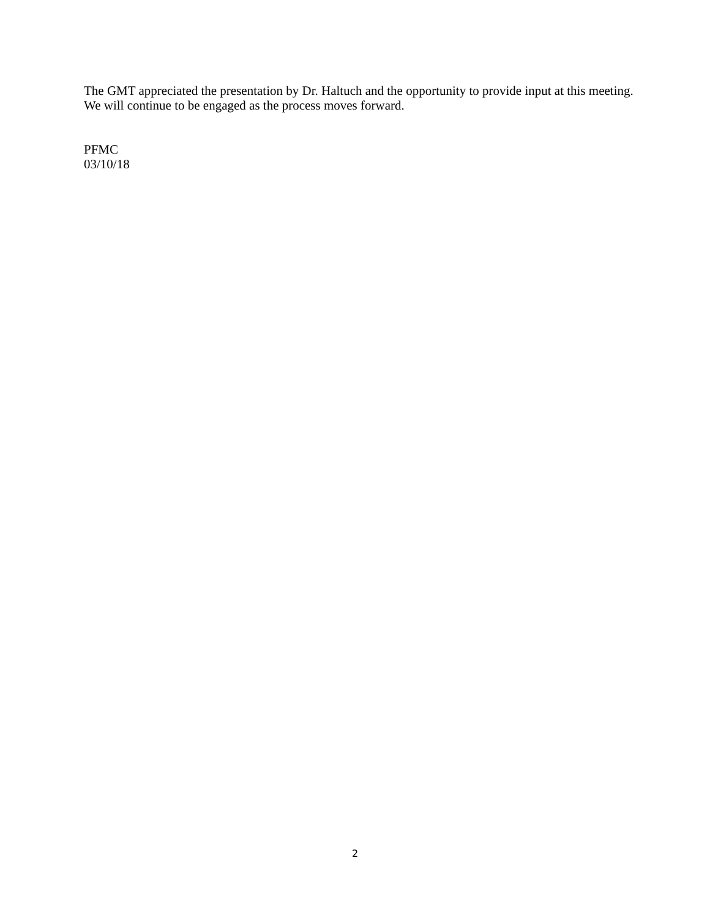The GMT appreciated the presentation by Dr. Haltuch and the opportunity to provide input at this meeting. We will continue to be engaged as the process moves forward.
PFMC
03/10/18
2